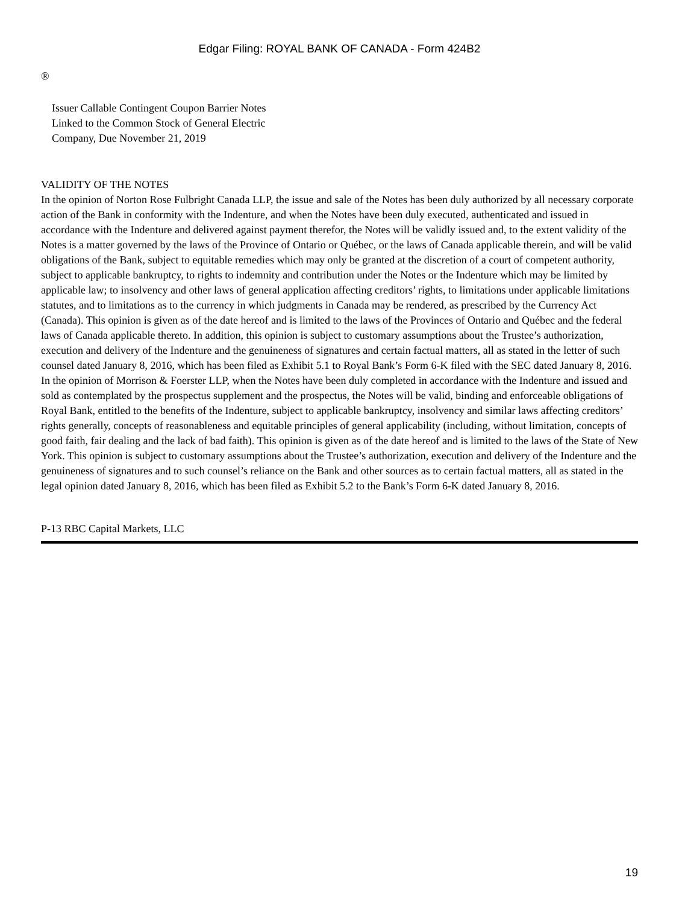Edgar Filing: ROYAL BANK OF CANADA - Form 424B2
®
Issuer Callable Contingent Coupon Barrier Notes
Linked to the Common Stock of General Electric
Company, Due November 21, 2019
VALIDITY OF THE NOTES
In the opinion of Norton Rose Fulbright Canada LLP, the issue and sale of the Notes has been duly authorized by all necessary corporate action of the Bank in conformity with the Indenture, and when the Notes have been duly executed, authenticated and issued in accordance with the Indenture and delivered against payment therefor, the Notes will be validly issued and, to the extent validity of the Notes is a matter governed by the laws of the Province of Ontario or Québec, or the laws of Canada applicable therein, and will be valid obligations of the Bank, subject to equitable remedies which may only be granted at the discretion of a court of competent authority, subject to applicable bankruptcy, to rights to indemnity and contribution under the Notes or the Indenture which may be limited by applicable law; to insolvency and other laws of general application affecting creditors’ rights, to limitations under applicable limitations statutes, and to limitations as to the currency in which judgments in Canada may be rendered, as prescribed by the Currency Act (Canada). This opinion is given as of the date hereof and is limited to the laws of the Provinces of Ontario and Québec and the federal laws of Canada applicable thereto. In addition, this opinion is subject to customary assumptions about the Trustee’s authorization, execution and delivery of the Indenture and the genuineness of signatures and certain factual matters, all as stated in the letter of such counsel dated January 8, 2016, which has been filed as Exhibit 5.1 to Royal Bank’s Form 6-K filed with the SEC dated January 8, 2016.
In the opinion of Morrison & Foerster LLP, when the Notes have been duly completed in accordance with the Indenture and issued and sold as contemplated by the prospectus supplement and the prospectus, the Notes will be valid, binding and enforceable obligations of Royal Bank, entitled to the benefits of the Indenture, subject to applicable bankruptcy, insolvency and similar laws affecting creditors’ rights generally, concepts of reasonableness and equitable principles of general applicability (including, without limitation, concepts of good faith, fair dealing and the lack of bad faith). This opinion is given as of the date hereof and is limited to the laws of the State of New York. This opinion is subject to customary assumptions about the Trustee’s authorization, execution and delivery of the Indenture and the genuineness of signatures and to such counsel’s reliance on the Bank and other sources as to certain factual matters, all as stated in the legal opinion dated January 8, 2016, which has been filed as Exhibit 5.2 to the Bank’s Form 6-K dated January 8, 2016.
P-13 RBC Capital Markets, LLC
19